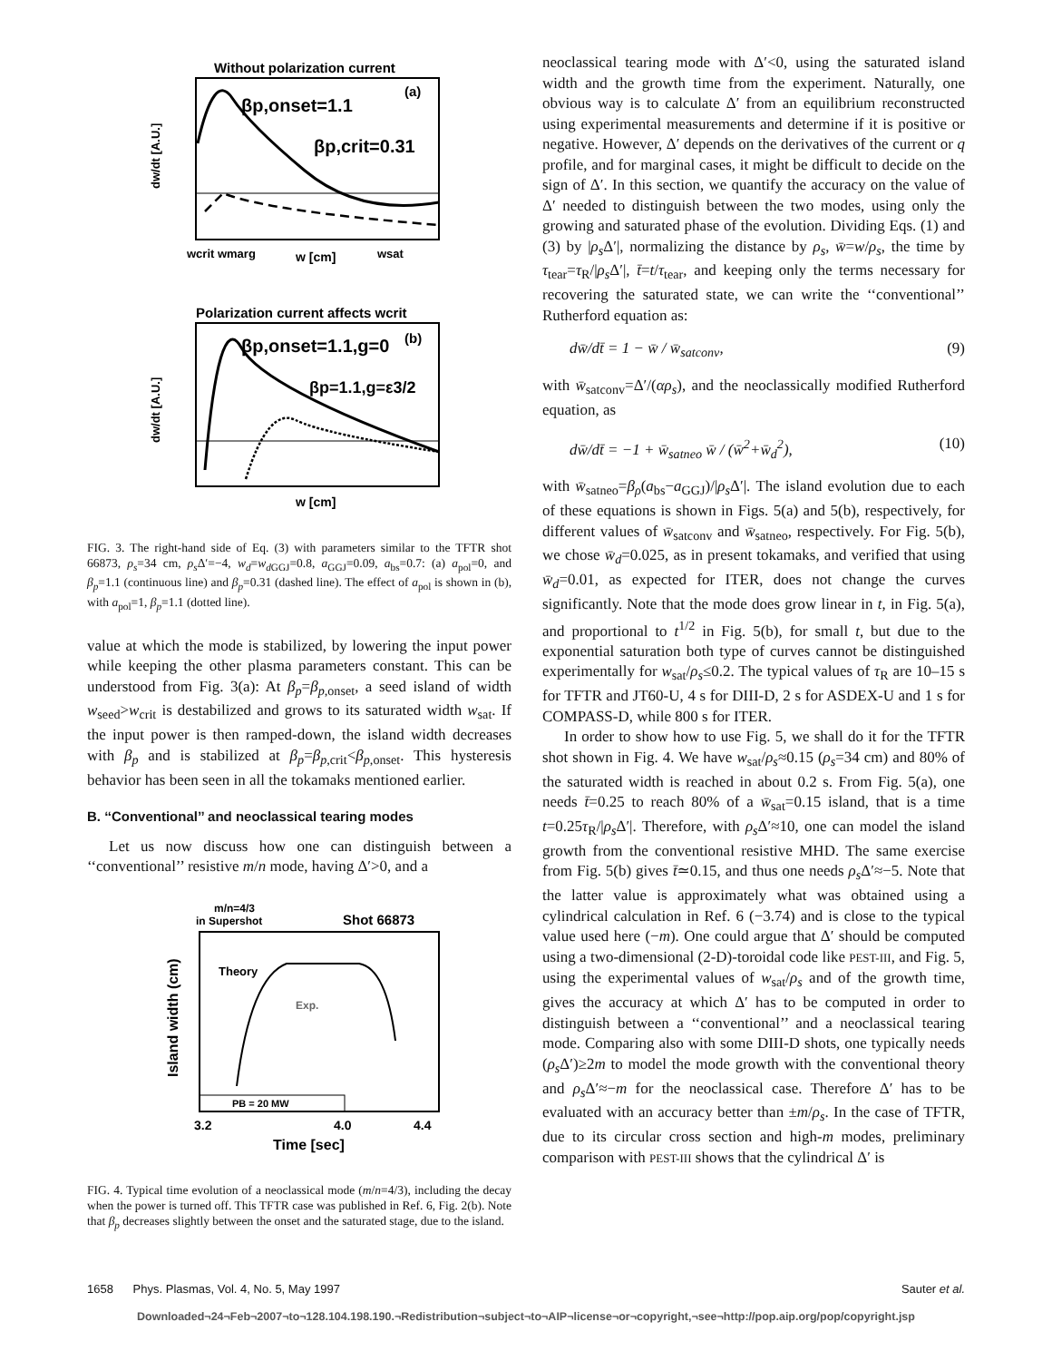Without polarization current
βp,onset=1.1
(a)
βp,crit=0.31
dw/dt [A.U.]
wcrit wmarg
w [cm]
wsat
Polarization current affects wcrit
βp,onset=1.1,g=0
(b)
βp=1.1,g=ε3/2
dw/dt [A.U.]
w [cm]
FIG. 3. The right-hand side of Eq. (3) with parameters similar to the TFTR shot 66873, ρ<sub>s</sub>=34 cm, ρ<sub>s</sub> Δ′=−4, w<sub>d</sub>=w<sub>d</sub><sub>GGJ</sub>=0.8, a<sub>GGJ</sub>=0.09, a<sub>bs</sub>=0.7: (a) a<sub>pol</sub>=0, and β<sub>p</sub>=1.1 (continuous line) and β<sub>p</sub>=0.31 (dashed line). The effect of a<sub>pol</sub> is shown in (b), with a<sub>pol</sub>=1, β<sub>p</sub>=1.1 (dotted line).
value at which the mode is stabilized, by lowering the input power while keeping the other plasma parameters constant. This can be understood from Fig. 3(a): At β<sub>p</sub>=β<sub>p</sub><sub>,onset</sub>, a seed island of width w<sub>seed</sub>>w<sub>crit</sub> is destabilized and grows to its saturated width w<sub>sat</sub>. If the input power is then ramped-down, the island width decreases with β<sub>p</sub> and is stabilized at β<sub>p</sub>=β<sub>p</sub><sub>,crit</sub><β<sub>p</sub><sub>,onset</sub>. This hysteresis behavior has been seen in all the tokamaks mentioned earlier.
B. ‘‘Conventional’’ and neoclassical tearing modes
Let us now discuss how one can distinguish between a ‘‘conventional’’ resistive m/n mode, having Δ′>0, and a
m/n=4/3
in Supershot
Shot 66873
Theory
Exp.
PB = 20 MW
Island width (cm)
3.2
4.0
4.4
Time [sec]
FIG. 4. Typical time evolution of a neoclassical mode (m/n=4/3), including the decay when the power is turned off. This TFTR case was published in Ref. 6, Fig. 2(b). Note that β<sub>p</sub> decreases slightly between the onset and the saturated stage, due to the island.
neoclassical tearing mode with Δ′<0, using the saturated island width and the growth time from the experiment. Naturally, one obvious way is to calculate Δ′ from an equilibrium reconstructed using experimental measurements and determine if it is positive or negative. However, Δ′ depends on the derivatives of the current or q profile, and for marginal cases, it might be difficult to decide on the sign of Δ′. In this section, we quantify the accuracy on the value of Δ′ needed to distinguish between the two modes, using only the growing and saturated phase of the evolution. Dividing Eqs. (1) and (3) by |ρ<sub>s</sub> Δ′|, normalizing the distance by ρ<sub>s</sub>, w̄=w/ρ<sub>s</sub>, the time by τ<sub>tear</sub>=τ<sub>R</sub>/|ρ<sub>s</sub> Δ′|, t̄=t/τ<sub>tear</sub>, and keeping only the terms necessary for recovering the saturated state, we can write the ‘‘conventional’’ Rutherford equation as:
dw̄/dt̄ = 1 − w̄ / w̄<sub>satconv</sub>, (9)
with w̄<sub>satconv</sub>=Δ′/(αρ<sub>s</sub>), and the neoclassically modified Rutherford equation, as
dw̄/dt̄ = −1 + w̄<sub>satneo</sub> w̄ / (w̄<sup>2</sup>+w̄<sub>d</sub><sup>2</sup>), (10)
with w̄<sub>satneo</sub>=β<sub>ρ</sub>(a<sub>bs</sub>−a<sub>GGJ</sub>)/|ρ<sub>s</sub> Δ′|. The island evolution due to each of these equations is shown in Figs. 5(a) and 5(b), respectively, for different values of w̄<sub>satconv</sub> and w̄<sub>satneo</sub>, respectively. For Fig. 5(b), we chose w̄<sub>d</sub>=0.025, as in present tokamaks, and verified that using w̄<sub>d</sub>=0.01, as expected for ITER, does not change the curves significantly. Note that the mode does grow linear in t, in Fig. 5(a), and proportional to t<sup>1/2</sup> in Fig. 5(b), for small t, but due to the exponential saturation both type of curves cannot be distinguished experimentally for w<sub>sat</sub>/ρ<sub>s</sub>≤0.2. The typical values of τ<sub>R</sub> are 10–15 s for TFTR and JT60-U, 4 s for DIII-D, 2 s for ASDEX-U and 1 s for COMPASS-D, while 800 s for ITER.
In order to show how to use Fig. 5, we shall do it for the TFTR shot shown in Fig. 4. We have w<sub>sat</sub>/ρ<sub>s</sub>≈0.15 (ρ<sub>s</sub>=34 cm) and 80% of the saturated width is reached in about 0.2 s. From Fig. 5(a), one needs t̄=0.25 to reach 80% of a w̄<sub>sat</sub>=0.15 island, that is a time t=0.25τ<sub>R</sub>/|ρ<sub>s</sub> Δ′|. Therefore, with ρ<sub>s</sub> Δ′≈10, one can model the island growth from the conventional resistive MHD. The same exercise from Fig. 5(b) gives t̄≃0.15, and thus one needs ρ<sub>s</sub> Δ′≈−5. Note that the latter value is approximately what was obtained using a cylindrical calculation in Ref. 6 (−3.74) and is close to the typical value used here (−m). One could argue that Δ′ should be computed using a two-dimensional (2-D)-toroidal code like PEST-III, and Fig. 5, using the experimental values of w<sub>sat</sub>/ρ<sub>s</sub> and of the growth time, gives the accuracy at which Δ′ has to be computed in order to distinguish between a ‘‘conventional’’ and a neoclassical tearing mode. Comparing also with some DIII-D shots, one typically needs (ρ<sub>s</sub> Δ′)≥2m to model the mode growth with the conventional theory and ρ<sub>s</sub> Δ′≈−m for the neoclassical case. Therefore Δ′ has to be evaluated with an accuracy better than ±m/ρ<sub>s</sub>. In the case of TFTR, due to its circular cross section and high-m modes, preliminary comparison with PEST-III shows that the cylindrical Δ′ is
1658 Phys. Plasmas, Vol. 4, No. 5, May 1997 Sauter et al.
Downloaded¬24¬Feb¬2007¬to¬128.104.198.190.¬Redistribution¬subject¬to¬AIP¬license¬or¬copyright,¬see¬http://pop.aip.org/pop/copyright.jsp